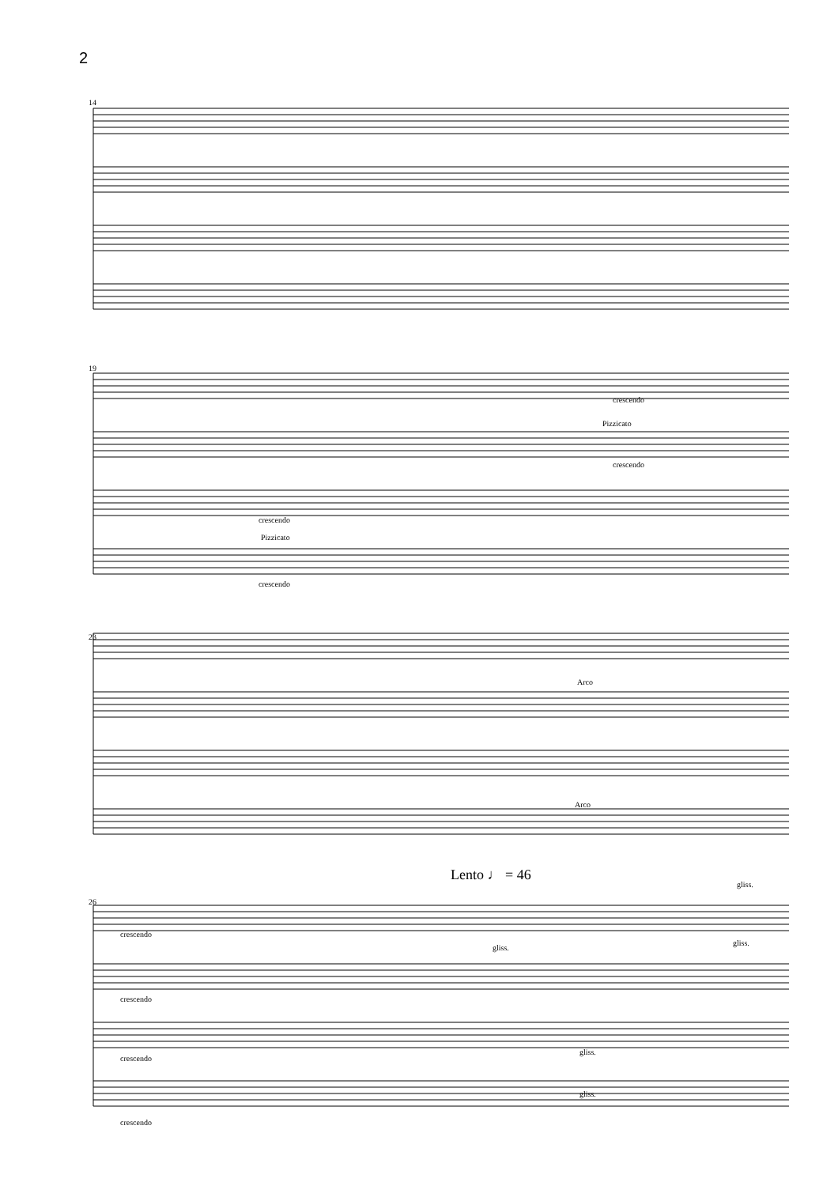2
14
19
23
26
crescendo
Pizzicato
crescendo
crescendo
Pizzicato
crescendo
Arco
Arco
Lento ♩ = 46
gliss.
gliss.
gliss.
crescendo
crescendo
crescendo
crescendo
gliss.
gliss.